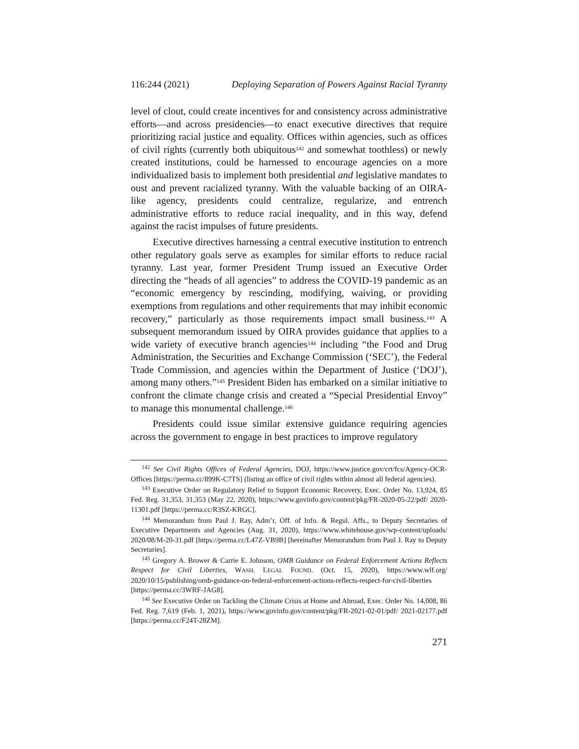116:244 (2021) Deploying Separation of Powers Against Racial Tyranny
level of clout, could create incentives for and consistency across administrative efforts—and across presidencies—to enact executive directives that require prioritizing racial justice and equality. Offices within agencies, such as offices of civil rights (currently both ubiquitous<sup>142</sup> and somewhat toothless) or newly created institutions, could be harnessed to encourage agencies on a more individualized basis to implement both presidential and legislative mandates to oust and prevent racialized tyranny. With the valuable backing of an OIRA-like agency, presidents could centralize, regularize, and entrench administrative efforts to reduce racial inequality, and in this way, defend against the racist impulses of future presidents.
Executive directives harnessing a central executive institution to entrench other regulatory goals serve as examples for similar efforts to reduce racial tyranny. Last year, former President Trump issued an Executive Order directing the “heads of all agencies” to address the COVID-19 pandemic as an “economic emergency by rescinding, modifying, waiving, or providing exemptions from regulations and other requirements that may inhibit economic recovery,” particularly as those requirements impact small business.<sup>143</sup> A subsequent memorandum issued by OIRA provides guidance that applies to a wide variety of executive branch agencies<sup>144</sup> including “the Food and Drug Administration, the Securities and Exchange Commission (‘SEC’), the Federal Trade Commission, and agencies within the Department of Justice (‘DOJ’), among many others.”<sup>145</sup> President Biden has embarked on a similar initiative to confront the climate change crisis and created a “Special Presidential Envoy” to manage this monumental challenge.<sup>146</sup>
Presidents could issue similar extensive guidance requiring agencies across the government to engage in best practices to improve regulatory
<sup>142</sup> See Civil Rights Offices of Federal Agencies, DOJ, https://www.justice.gov/crt/fcs/Agency-OCR-Offices [https://perma.cc/899K-C7TS] (listing an office of civil rights within almost all federal agencies).
<sup>143</sup> Executive Order on Regulatory Relief to Support Economic Recovery, Exec. Order No. 13,924, 85 Fed. Reg. 31,353, 31,353 (May 22, 2020), https://www.govinfo.gov/content/pkg/FR-2020-05-22/pdf/ 2020-11301.pdf [https://perma.cc/R3SZ-KRGC].
<sup>144</sup> Memorandum from Paul J. Ray, Adm’r, Off. of Info. & Regul. Affs., to Deputy Secretaries of Executive Departments and Agencies (Aug. 31, 2020), https://www.whitehouse.gov/wp-content/uploads/ 2020/08/M-20-31.pdf [https://perma.cc/L47Z-VB9B] [hereinafter Memorandum from Paul J. Ray to Deputy Secretaries].
<sup>145</sup> Gregory A. Brower & Carrie E. Johnson, OMB Guidance on Federal Enforcement Actions Reflects Respect for Civil Liberties, WASH. LEGAL FOUND. (Oct. 15, 2020), https://www.wlf.org/ 2020/10/15/publishing/omb-guidance-on-federal-enforcement-actions-reflects-respect-for-civil-liberties [https://perma.cc/3WRF-JAG8].
<sup>146</sup> See Executive Order on Tackling the Climate Crisis at Home and Abroad, Exec. Order No. 14,008, 86 Fed. Reg. 7,619 (Feb. 1, 2021), https://www.govinfo.gov/content/pkg/FR-2021-02-01/pdf/ 2021-02177.pdf [https://perma.cc/F24T-28ZM].
271